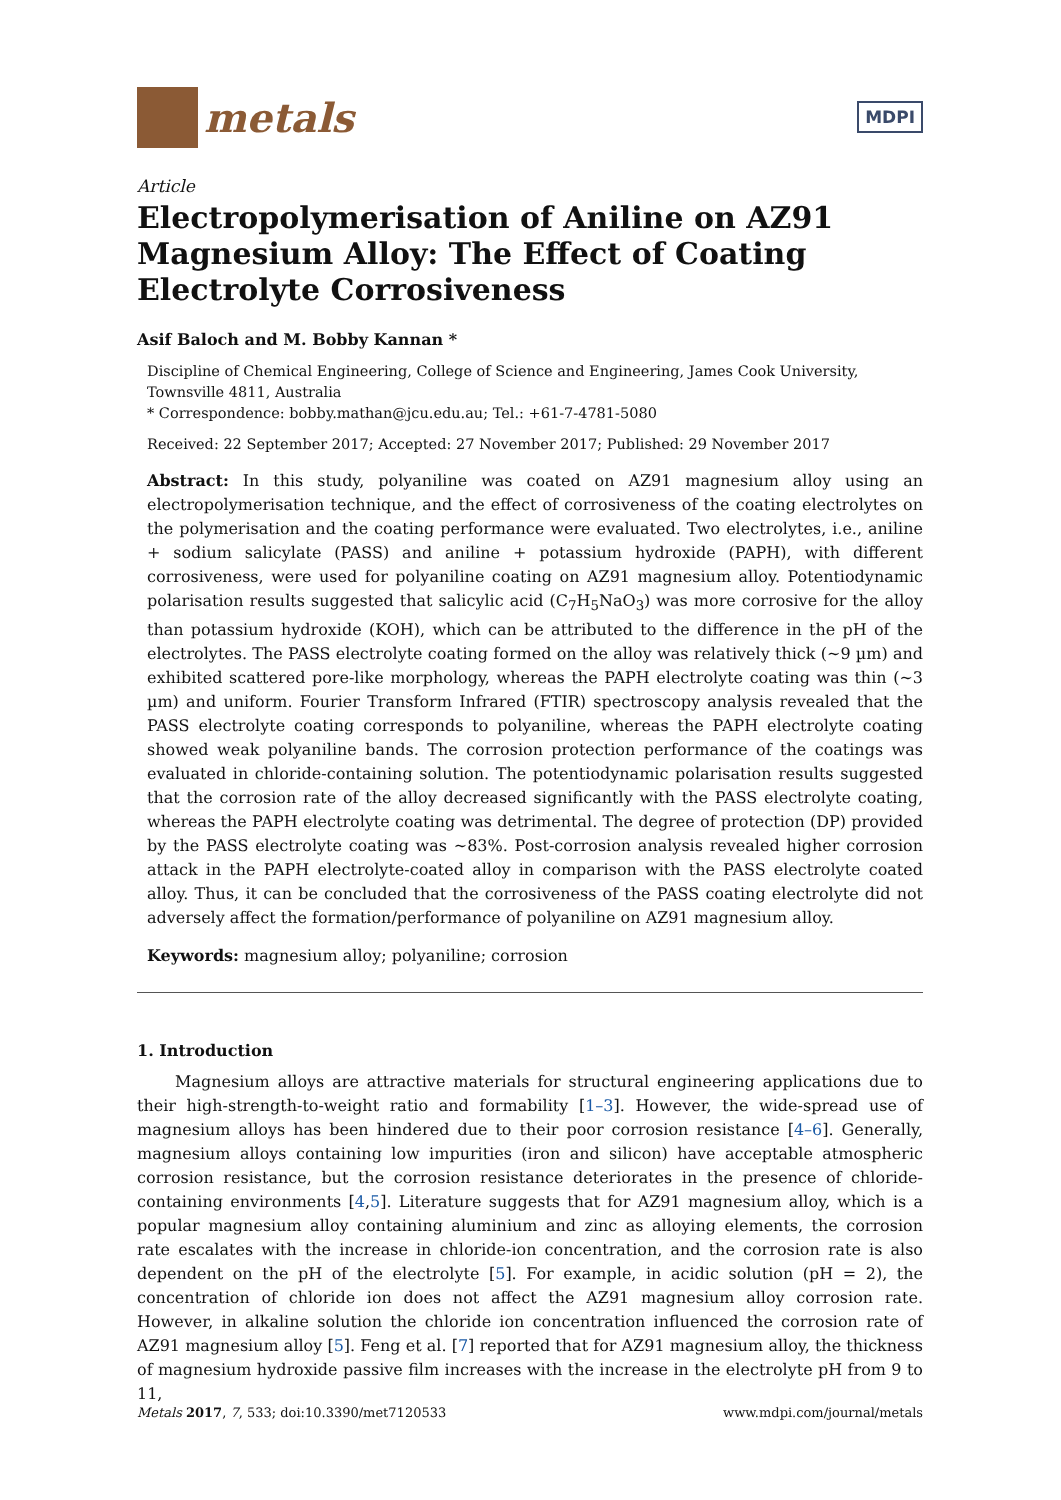metals
MDPI
Article
Electropolymerisation of Aniline on AZ91 Magnesium Alloy: The Effect of Coating Electrolyte Corrosiveness
Asif Baloch and M. Bobby Kannan *
Discipline of Chemical Engineering, College of Science and Engineering, James Cook University, Townsville 4811, Australia
* Correspondence: bobby.mathan@jcu.edu.au; Tel.: +61-7-4781-5080
Received: 22 September 2017; Accepted: 27 November 2017; Published: 29 November 2017
Abstract: In this study, polyaniline was coated on AZ91 magnesium alloy using an electropolymerisation technique, and the effect of corrosiveness of the coating electrolytes on the polymerisation and the coating performance were evaluated. Two electrolytes, i.e., aniline + sodium salicylate (PASS) and aniline + potassium hydroxide (PAPH), with different corrosiveness, were used for polyaniline coating on AZ91 magnesium alloy. Potentiodynamic polarisation results suggested that salicylic acid (C<sub>7</sub>H<sub>5</sub>NaO<sub>3</sub>) was more corrosive for the alloy than potassium hydroxide (KOH), which can be attributed to the difference in the pH of the electrolytes. The PASS electrolyte coating formed on the alloy was relatively thick (~9 µm) and exhibited scattered pore-like morphology, whereas the PAPH electrolyte coating was thin (~3 µm) and uniform. Fourier Transform Infrared (FTIR) spectroscopy analysis revealed that the PASS electrolyte coating corresponds to polyaniline, whereas the PAPH electrolyte coating showed weak polyaniline bands. The corrosion protection performance of the coatings was evaluated in chloride-containing solution. The potentiodynamic polarisation results suggested that the corrosion rate of the alloy decreased significantly with the PASS electrolyte coating, whereas the PAPH electrolyte coating was detrimental. The degree of protection (DP) provided by the PASS electrolyte coating was ~83%. Post-corrosion analysis revealed higher corrosion attack in the PAPH electrolyte-coated alloy in comparison with the PASS electrolyte coated alloy. Thus, it can be concluded that the corrosiveness of the PASS coating electrolyte did not adversely affect the formation/performance of polyaniline on AZ91 magnesium alloy.
Keywords: magnesium alloy; polyaniline; corrosion
1. Introduction
Magnesium alloys are attractive materials for structural engineering applications due to their high-strength-to-weight ratio and formability [1–3]. However, the wide-spread use of magnesium alloys has been hindered due to their poor corrosion resistance [4–6]. Generally, magnesium alloys containing low impurities (iron and silicon) have acceptable atmospheric corrosion resistance, but the corrosion resistance deteriorates in the presence of chloride-containing environments [4,5]. Literature suggests that for AZ91 magnesium alloy, which is a popular magnesium alloy containing aluminium and zinc as alloying elements, the corrosion rate escalates with the increase in chloride-ion concentration, and the corrosion rate is also dependent on the pH of the electrolyte [5]. For example, in acidic solution (pH = 2), the concentration of chloride ion does not affect the AZ91 magnesium alloy corrosion rate. However, in alkaline solution the chloride ion concentration influenced the corrosion rate of AZ91 magnesium alloy [5]. Feng et al. [7] reported that for AZ91 magnesium alloy, the thickness of magnesium hydroxide passive film increases with the increase in the electrolyte pH from 9 to 11,
Metals 2017, 7, 533; doi:10.3390/met7120533 www.mdpi.com/journal/metals